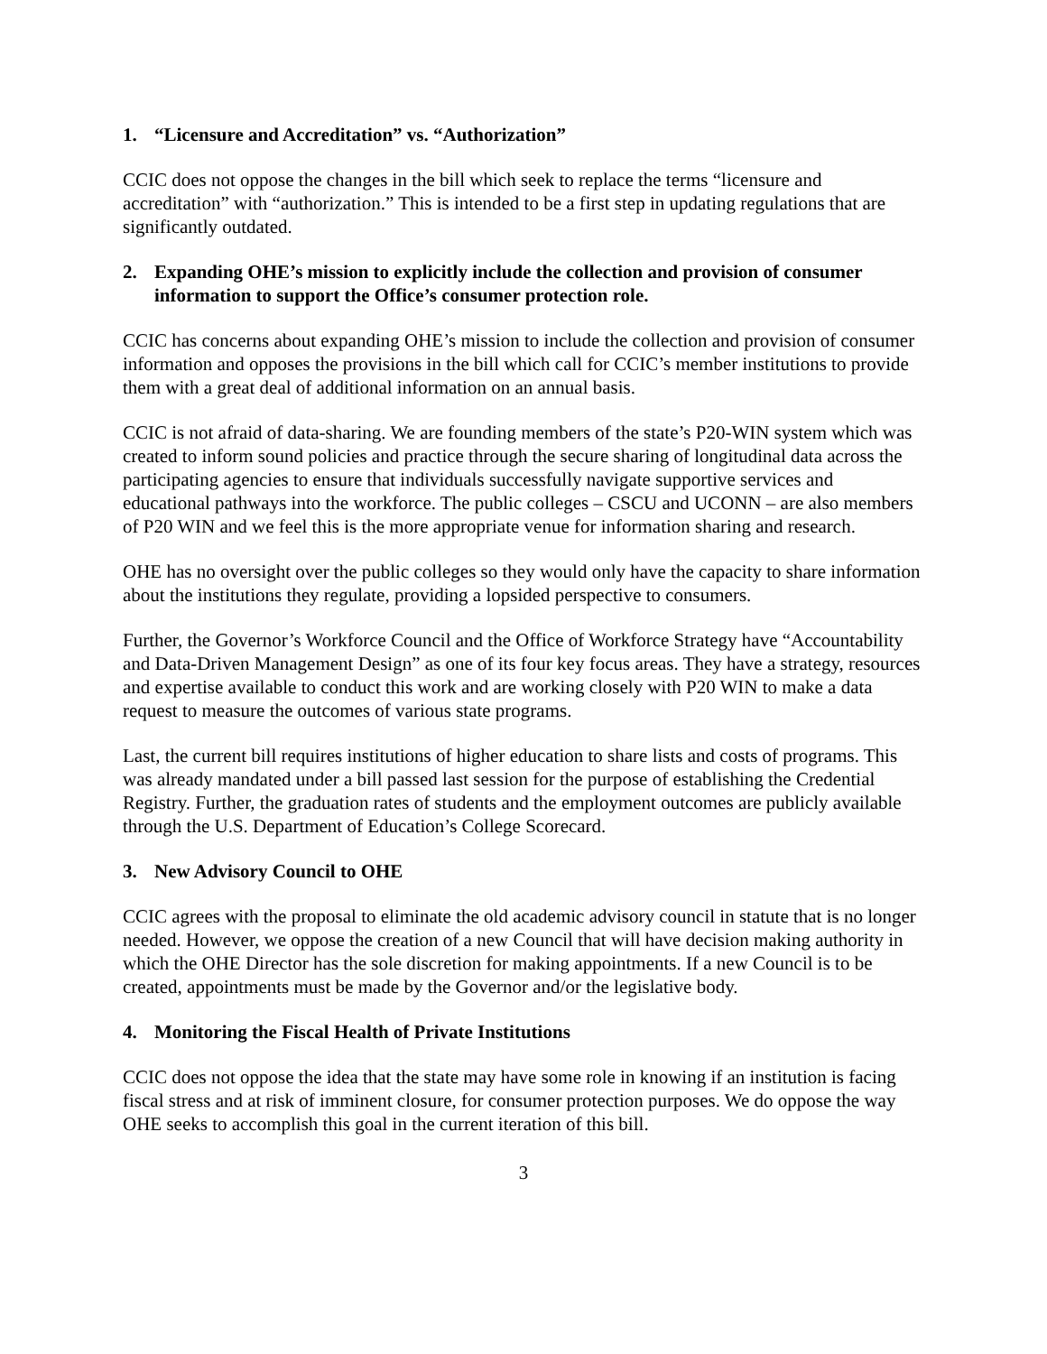1. “Licensure and Accreditation” vs. “Authorization”
CCIC does not oppose the changes in the bill which seek to replace the terms “licensure and accreditation” with “authorization.” This is intended to be a first step in updating regulations that are significantly outdated.
2. Expanding OHE’s mission to explicitly include the collection and provision of consumer information to support the Office’s consumer protection role.
CCIC has concerns about expanding OHE’s mission to include the collection and provision of consumer information and opposes the provisions in the bill which call for CCIC’s member institutions to provide them with a great deal of additional information on an annual basis.
CCIC is not afraid of data-sharing. We are founding members of the state’s P20-WIN system which was created to inform sound policies and practice through the secure sharing of longitudinal data across the participating agencies to ensure that individuals successfully navigate supportive services and educational pathways into the workforce. The public colleges – CSCU and UCONN – are also members of P20 WIN and we feel this is the more appropriate venue for information sharing and research.
OHE has no oversight over the public colleges so they would only have the capacity to share information about the institutions they regulate, providing a lopsided perspective to consumers.
Further, the Governor’s Workforce Council and the Office of Workforce Strategy have “Accountability and Data-Driven Management Design” as one of its four key focus areas. They have a strategy, resources and expertise available to conduct this work and are working closely with P20 WIN to make a data request to measure the outcomes of various state programs.
Last, the current bill requires institutions of higher education to share lists and costs of programs. This was already mandated under a bill passed last session for the purpose of establishing the Credential Registry. Further, the graduation rates of students and the employment outcomes are publicly available through the U.S. Department of Education’s College Scorecard.
3. New Advisory Council to OHE
CCIC agrees with the proposal to eliminate the old academic advisory council in statute that is no longer needed. However, we oppose the creation of a new Council that will have decision making authority in which the OHE Director has the sole discretion for making appointments. If a new Council is to be created, appointments must be made by the Governor and/or the legislative body.
4. Monitoring the Fiscal Health of Private Institutions
CCIC does not oppose the idea that the state may have some role in knowing if an institution is facing fiscal stress and at risk of imminent closure, for consumer protection purposes. We do oppose the way OHE seeks to accomplish this goal in the current iteration of this bill.
3